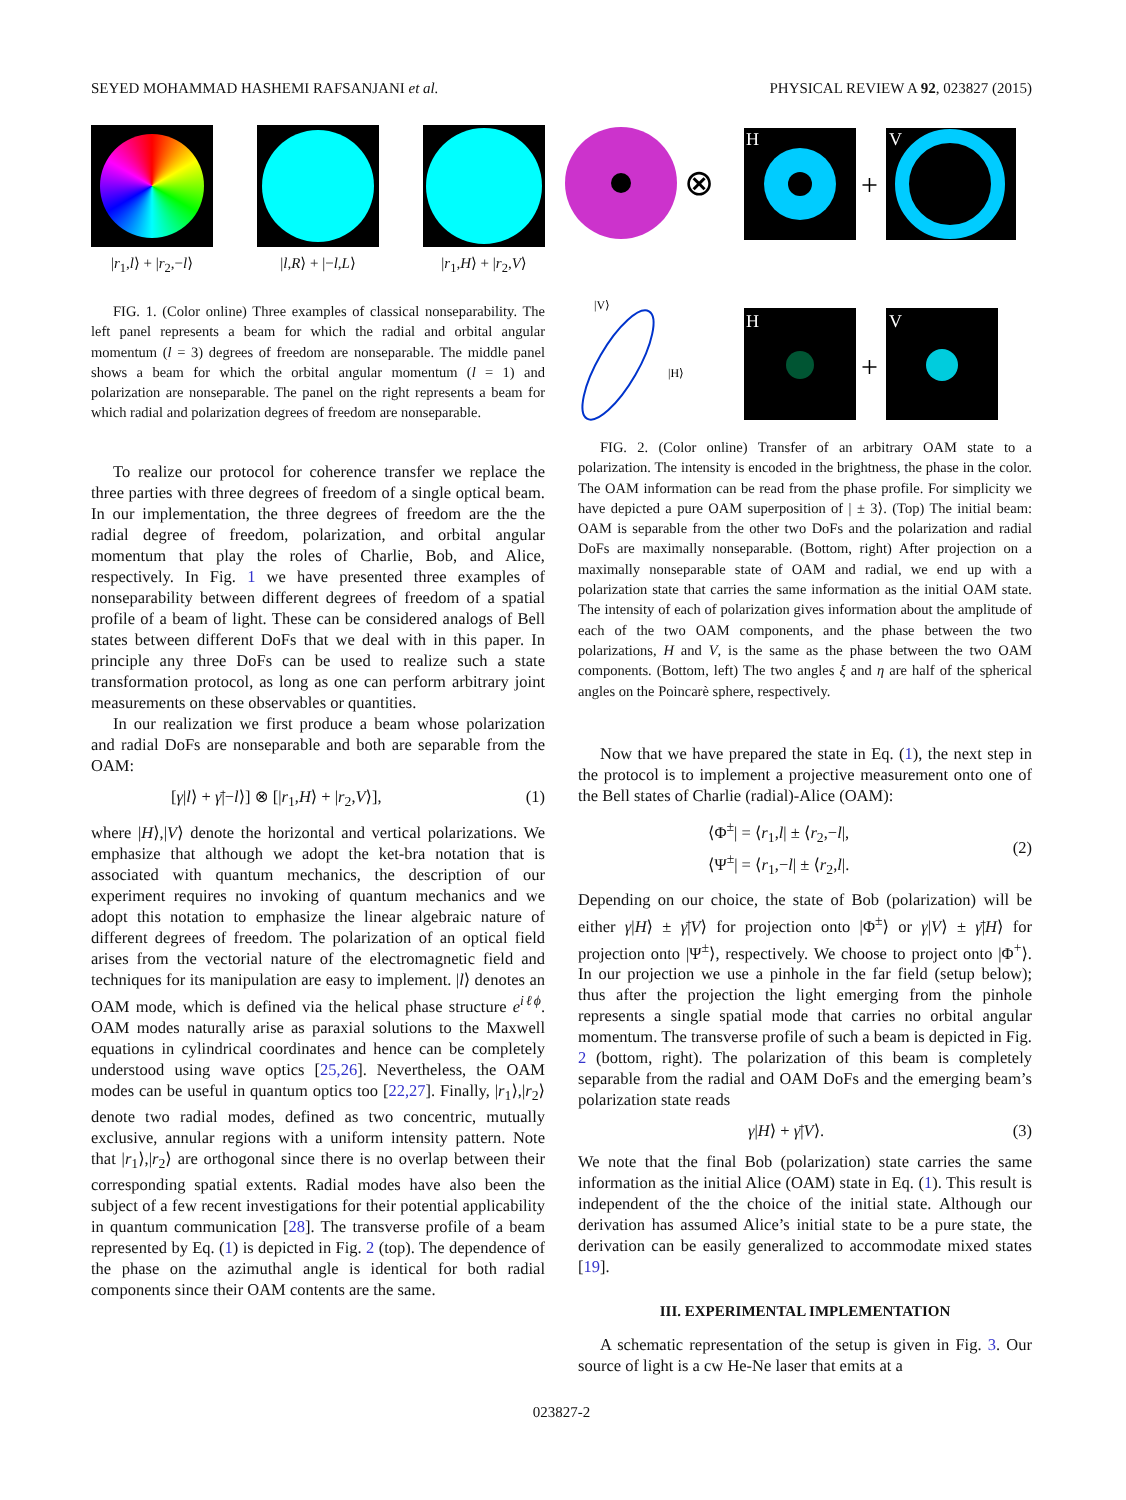SEYED MOHAMMAD HASHEMI RAFSANJANI et al. PHYSICAL REVIEW A 92, 023827 (2015)
|r<sub>1</sub>,l⟩ + |r<sub>2</sub>,−l⟩ |l,R⟩ + |−l,L⟩ |r<sub>1</sub>,H⟩ + |r<sub>2</sub>,V⟩
FIG. 1. (Color online) Three examples of classical nonseparability. The left panel represents a beam for which the radial and orbital angular momentum (l = 3) degrees of freedom are nonseparable. The middle panel shows a beam for which the orbital angular momentum (l = 1) and polarization are nonseparable. The panel on the right represents a beam for which radial and polarization degrees of freedom are nonseparable.
To realize our protocol for coherence transfer we replace the three parties with three degrees of freedom of a single optical beam. In our implementation, the three degrees of freedom are the the radial degree of freedom, polarization, and orbital angular momentum that play the roles of Charlie, Bob, and Alice, respectively. In Fig. 1 we have presented three examples of nonseparability between different degrees of freedom of a spatial profile of a beam of light. These can be considered analogs of Bell states between different DoFs that we deal with in this paper. In principle any three DoFs can be used to realize such a state transformation protocol, as long as one can perform arbitrary joint measurements on these observables or quantities.
In our realization we first produce a beam whose polarization and radial DoFs are nonseparable and both are separable from the OAM:
[γ|l⟩ + γ̄|−l⟩] ⊗ [|r<sub>1</sub>,H⟩ + |r<sub>2</sub>,V⟩], (1)
where |H⟩,|V⟩ denote the horizontal and vertical polarizations. We emphasize that although we adopt the ket-bra notation that is associated with quantum mechanics, the description of our experiment requires no invoking of quantum mechanics and we adopt this notation to emphasize the linear algebraic nature of different degrees of freedom. The polarization of an optical field arises from the vectorial nature of the electromagnetic field and techniques for its manipulation are easy to implement. |l⟩ denotes an OAM mode, which is defined via the helical phase structure e<sup>iℓϕ</sup>. OAM modes naturally arise as paraxial solutions to the Maxwell equations in cylindrical coordinates and hence can be completely understood using wave optics [25,26]. Nevertheless, the OAM modes can be useful in quantum optics too [22,27]. Finally, |r<sub>1</sub>⟩,|r<sub>2</sub>⟩ denote two radial modes, defined as two concentric, mutually exclusive, annular regions with a uniform intensity pattern. Note that |r<sub>1</sub>⟩,|r<sub>2</sub>⟩ are orthogonal since there is no overlap between their corresponding spatial extents. Radial modes have also been the subject of a few recent investigations for their potential applicability in quantum communication [28]. The transverse profile of a beam represented by Eq. (1) is depicted in Fig. 2 (top). The dependence of the phase on the azimuthal angle is identical for both radial components since their OAM contents are the same.
⊗
H
+
V
H
+
V
|V⟩
|H⟩
FIG. 2. (Color online) Transfer of an arbitrary OAM state to a polarization. The intensity is encoded in the brightness, the phase in the color. The OAM information can be read from the phase profile. For simplicity we have depicted a pure OAM superposition of | ± 3⟩. (Top) The initial beam: OAM is separable from the other two DoFs and the polarization and radial DoFs are maximally nonseparable. (Bottom, right) After projection on a maximally nonseparable state of OAM and radial, we end up with a polarization state that carries the same information as the initial OAM state. The intensity of each of polarization gives information about the amplitude of each of the two OAM components, and the phase between the two polarizations, H and V, is the same as the phase between the two OAM components. (Bottom, left) The two angles ξ and η are half of the spherical angles on the Poincarè sphere, respectively.
Now that we have prepared the state in Eq. (1), the next step in the protocol is to implement a projective measurement onto one of the Bell states of Charlie (radial)-Alice (OAM):
⟨Φ<sup>±</sup>| = ⟨r<sub>1</sub>,l| ± ⟨r<sub>2</sub>,−l|,
⟨Ψ<sup>±</sup>| = ⟨r<sub>1</sub>,−l| ± ⟨r<sub>2</sub>,l|.
(2)
Depending on our choice, the state of Bob (polarization) will be either γ|H⟩ ± γ̄|V⟩ for projection onto |Φ<sup>±</sup>⟩ or γ|V⟩ ± γ̄|H⟩ for projection onto |Ψ<sup>±</sup>⟩, respectively. We choose to project onto |Φ<sup>+</sup>⟩. In our projection we use a pinhole in the far field (setup below); thus after the projection the light emerging from the pinhole represents a single spatial mode that carries no orbital angular momentum. The transverse profile of such a beam is depicted in Fig. 2 (bottom, right). The polarization of this beam is completely separable from the radial and OAM DoFs and the emerging beam’s polarization state reads
γ|H⟩ + γ̄|V⟩. (3)
We note that the final Bob (polarization) state carries the same information as the initial Alice (OAM) state in Eq. (1). This result is independent of the the choice of the initial state. Although our derivation has assumed Alice’s initial state to be a pure state, the derivation can be easily generalized to accommodate mixed states [19].
III. EXPERIMENTAL IMPLEMENTATION
A schematic representation of the setup is given in Fig. 3. Our source of light is a cw He-Ne laser that emits at a
023827-2